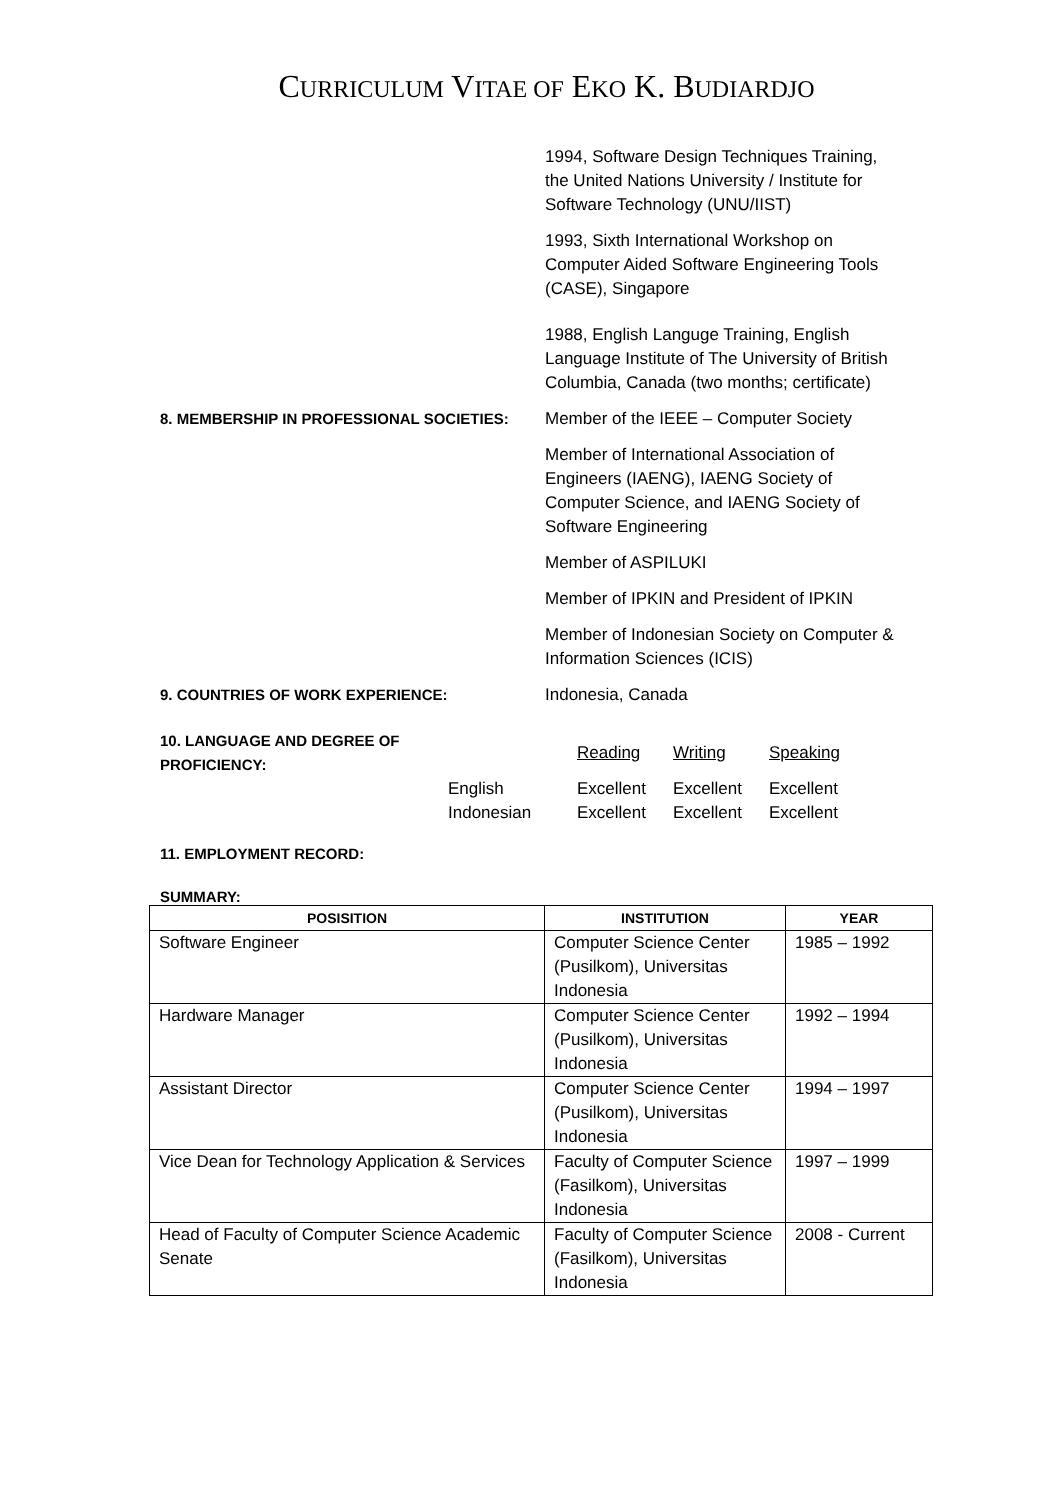CURRICULUM VITAE OF EKO K. BUDIARDJO
1994, Software Design Techniques Training, the United Nations University / Institute for Software Technology (UNU/IIST)
1993, Sixth International Workshop on Computer Aided Software Engineering Tools (CASE), Singapore
1988, English Languge Training, English Language Institute of The University of British Columbia, Canada (two months; certificate)
8. MEMBERSHIP IN PROFESSIONAL SOCIETIES: Member of the IEEE – Computer Society
Member of International Association of Engineers (IAENG), IAENG Society of Computer Science, and IAENG Society of Software Engineering
Member of ASPILUKI
Member of IPKIN and President of IPKIN
Member of Indonesian Society on Computer & Information Sciences (ICIS)
9. COUNTRIES OF WORK EXPERIENCE: Indonesia, Canada
| 10. LANGUAGE AND DEGREE OF PROFICIENCY: | | Reading | Writing | Speaking |
| | English | Excellent | Excellent | Excellent |
| | Indonesian | Excellent | Excellent | Excellent |
11. EMPLOYMENT RECORD:
SUMMARY:
| POSISITION | INSTITUTION | YEAR |
| --- | --- | --- |
| Software Engineer | Computer Science Center (Pusilkom), Universitas Indonesia | 1985 – 1992 |
| Hardware Manager | Computer Science Center (Pusilkom), Universitas Indonesia | 1992 – 1994 |
| Assistant Director | Computer Science Center (Pusilkom), Universitas Indonesia | 1994 – 1997 |
| Vice Dean for Technology Application & Services | Faculty of Computer Science (Fasilkom), Universitas Indonesia | 1997 – 1999 |
| Head of Faculty of Computer Science Academic Senate | Faculty of Computer Science (Fasilkom), Universitas Indonesia | 2008 - Current |